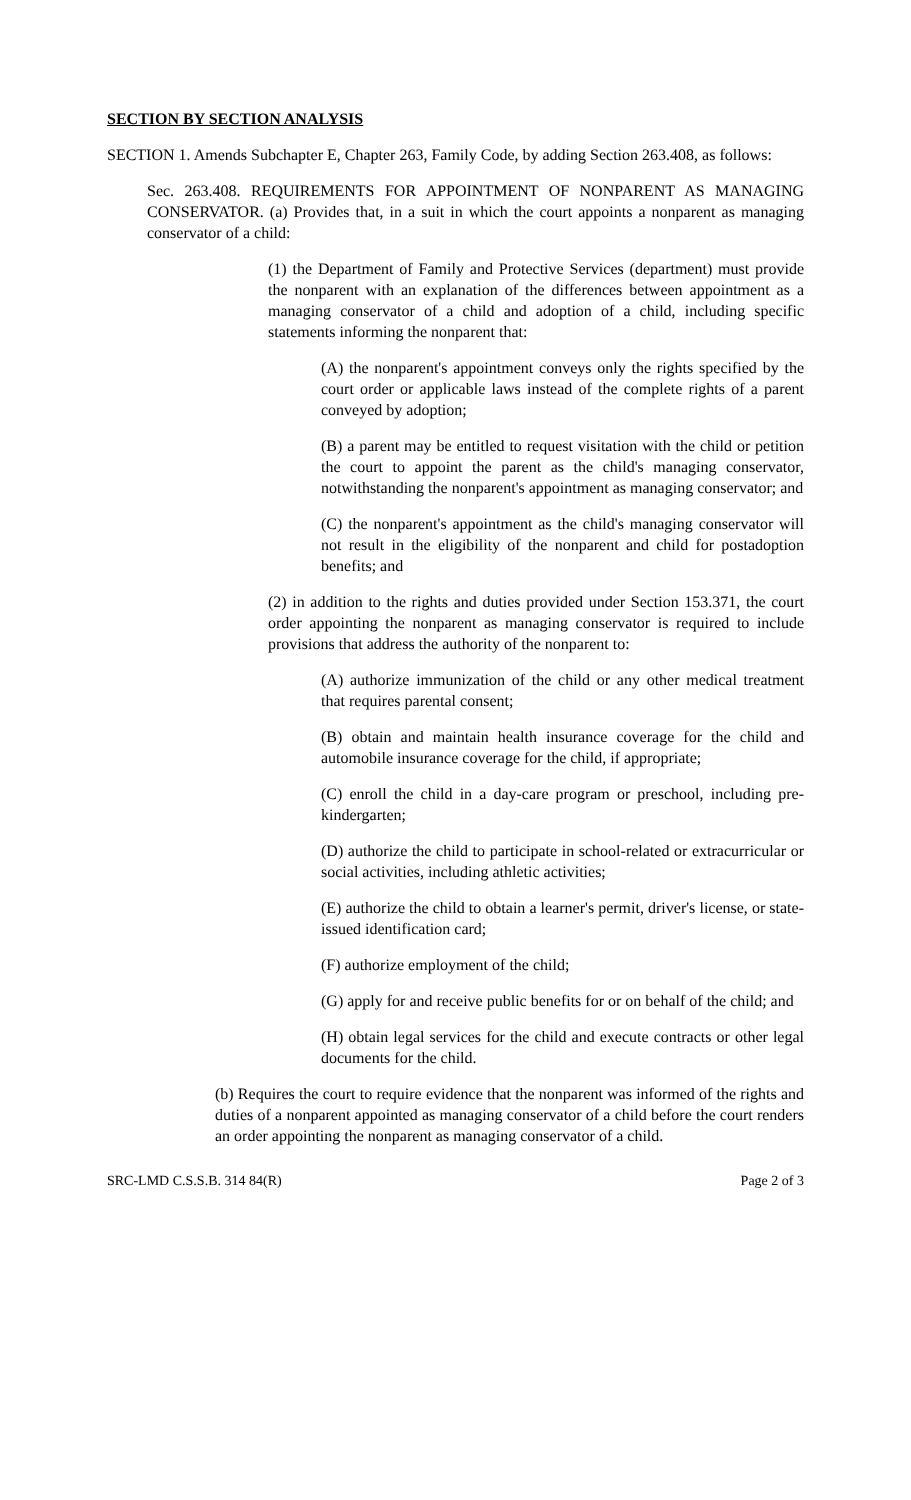SECTION BY SECTION ANALYSIS
SECTION 1. Amends Subchapter E, Chapter 263, Family Code, by adding Section 263.408, as follows:
Sec. 263.408. REQUIREMENTS FOR APPOINTMENT OF NONPARENT AS MANAGING CONSERVATOR. (a) Provides that, in a suit in which the court appoints a nonparent as managing conservator of a child:
(1) the Department of Family and Protective Services (department) must provide the nonparent with an explanation of the differences between appointment as a managing conservator of a child and adoption of a child, including specific statements informing the nonparent that:
(A) the nonparent's appointment conveys only the rights specified by the court order or applicable laws instead of the complete rights of a parent conveyed by adoption;
(B) a parent may be entitled to request visitation with the child or petition the court to appoint the parent as the child's managing conservator, notwithstanding the nonparent's appointment as managing conservator; and
(C) the nonparent's appointment as the child's managing conservator will not result in the eligibility of the nonparent and child for postadoption benefits; and
(2) in addition to the rights and duties provided under Section 153.371, the court order appointing the nonparent as managing conservator is required to include provisions that address the authority of the nonparent to:
(A) authorize immunization of the child or any other medical treatment that requires parental consent;
(B) obtain and maintain health insurance coverage for the child and automobile insurance coverage for the child, if appropriate;
(C) enroll the child in a day-care program or preschool, including pre-kindergarten;
(D) authorize the child to participate in school-related or extracurricular or social activities, including athletic activities;
(E) authorize the child to obtain a learner's permit, driver's license, or state-issued identification card;
(F) authorize employment of the child;
(G) apply for and receive public benefits for or on behalf of the child; and
(H) obtain legal services for the child and execute contracts or other legal documents for the child.
(b) Requires the court to require evidence that the nonparent was informed of the rights and duties of a nonparent appointed as managing conservator of a child before the court renders an order appointing the nonparent as managing conservator of a child.
SRC-LMD C.S.S.B. 314 84(R) Page 2 of 3